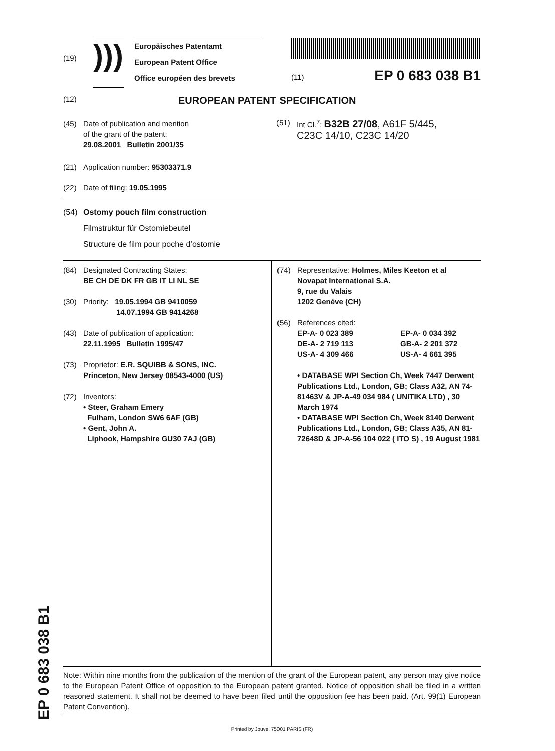(19)
)))
Europäisches Patentamt
European Patent Office
Office européen des brevets
(11) EP 0 683 038 B1
(12)
EUROPEAN PATENT SPECIFICATION
(45) Date of publication and mention
of the grant of the patent:
29.08.2001 Bulletin 2001/35
(51) Int Cl.<sup>7</sup>: B32B 27/08, A61F 5/445,
C23C 14/10, C23C 14/20
(21) Application number: 95303371.9
(22) Date of filing: 19.05.1995
(54) Ostomy pouch film construction
Filmstruktur für Ostomiebeutel
Structure de film pour poche d’ostomie
(84) Designated Contracting States:
BE CH DE DK FR GB IT LI NL SE
(30) Priority: 19.05.1994 GB 9410059
14.07.1994 GB 9414268
(43) Date of publication of application:
22.11.1995 Bulletin 1995/47
(73) Proprietor: E.R. SQUIBB & SONS, INC.
Princeton, New Jersey 08543-4000 (US)
(72) Inventors:
• Steer, Graham Emery
Fulham, London SW6 6AF (GB)
• Gent, John A.
Liphook, Hampshire GU30 7AJ (GB)
(74) Representative: Holmes, Miles Keeton et al
Novapat International S.A.
9, rue du Valais
1202 Genève (CH)
(56) References cited:
EP-A- 0 023 389
DE-A- 2 719 113
US-A- 4 309 466
EP-A- 0 034 392
GB-A- 2 201 372
US-A- 4 661 395
• DATABASE WPI Section Ch, Week 7447 Derwent Publications Ltd., London, GB; Class A32, AN 74-81463V & JP-A-49 034 984 ( UNITIKA LTD) , 30 March 1974
• DATABASE WPI Section Ch, Week 8140 Derwent Publications Ltd., London, GB; Class A35, AN 81-72648D & JP-A-56 104 022 ( ITO S) , 19 August 1981
Note: Within nine months from the publication of the mention of the grant of the European patent, any person may give notice to the European Patent Office of opposition to the European patent granted. Notice of opposition shall be filed in a written reasoned statement. It shall not be deemed to have been filed until the opposition fee has been paid. (Art. 99(1) European Patent Convention).
Printed by Jouve, 75001 PARIS (FR)
EP 0 683 038 B1